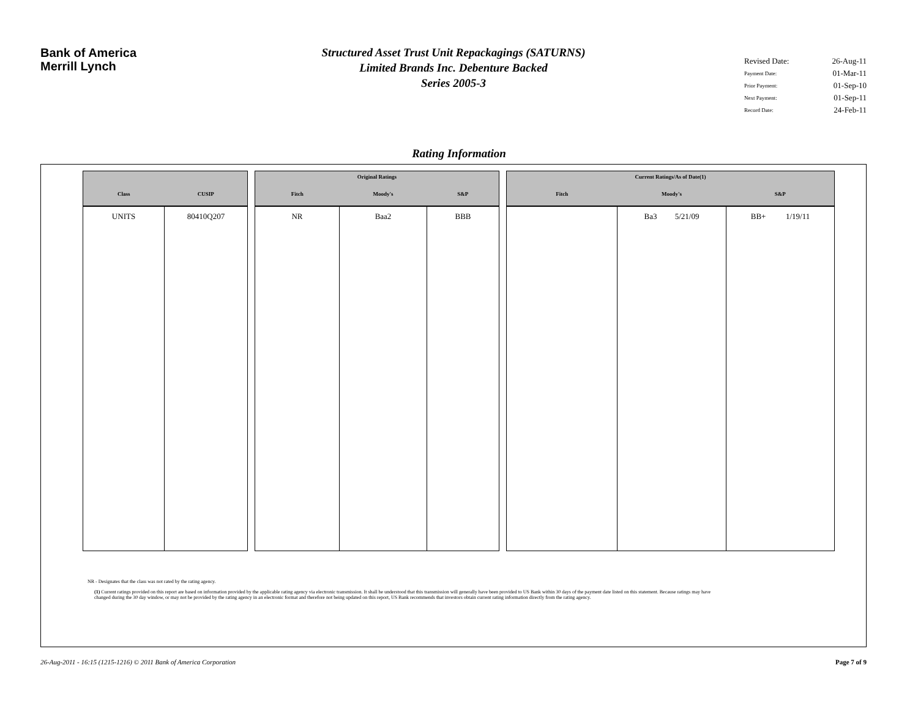Bank of America
Merrill Lynch
Structured Asset Trust Unit Repackagings (SATURNS)
Limited Brands Inc. Debenture Backed
Series 2005-3
Revised Date: 26-Aug-11
Payment Date: 01-Mar-11
Prior Payment: 01-Sep-10
Next Payment: 01-Sep-11
Record Date: 24-Feb-11
Rating Information
| Class | CUSIP |
| --- | --- |
| UNITS | 80410Q207 |
| Original Ratings | | |
| --- | --- | --- |
| Fitch | Moody's | S&P |
| NR | Baa2 | BBB |
| Current Ratings/As of Date(1) | | |
| --- | --- | --- |
| Fitch | Moody's | S&P |
| | Ba3 5/21/09 | BB+ 1/19/11 |
NR - Designates that the class was not rated by the rating agency.
(1) Current ratings provided on this report are based on information provided by the applicable rating agency via electronic transmission. It shall be understood that this transmission will generally have been provided to US Bank within 30 days of the payment date listed on this statement. Because ratings may have changed during the 30 day window, or may not be provided by the rating agency in an electronic format and therefore not being updated on this report, US Bank recommends that investors obtain current rating information directly from the rating agency.
26-Aug-2011 - 16:15 (1215-1216) © 2011 Bank of America Corporation Page 7 of 9